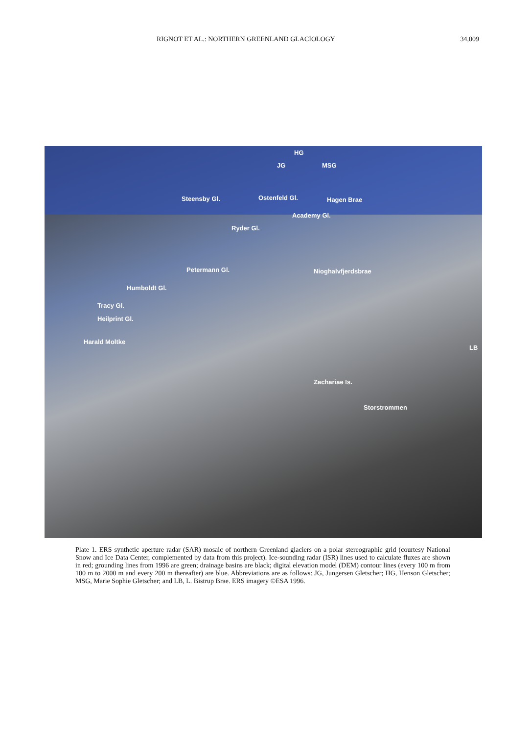RIGNOT ET AL.: NORTHERN GREENLAND GLACIOLOGY 34,009
HG
JG MSG
Steensby Gl. Ostenfeld Gl. Hagen Brae
Academy Gl.
Ryder Gl.
Petermann Gl. Nioghalvfjerdsbrae
Humboldt Gl.
Tracy Gl.
Heilprint Gl.
Harald Moltke
LB
Zachariae Is.
Storstrommen
Plate 1. ERS synthetic aperture radar (SAR) mosaic of northern Greenland glaciers on a polar stereographic grid (courtesy National Snow and Ice Data Center, complemented by data from this project). Ice-sounding radar (ISR) lines used to calculate fluxes are shown in red; grounding lines from 1996 are green; drainage basins are black; digital elevation model (DEM) contour lines (every 100 m from 100 m to 2000 m and every 200 m thereafter) are blue. Abbreviations are as follows: JG, Jungersen Gletscher; HG, Henson Gletscher; MSG, Marie Sophie Gletscher; and LB, L. Bistrup Brae. ERS imagery ©ESA 1996.